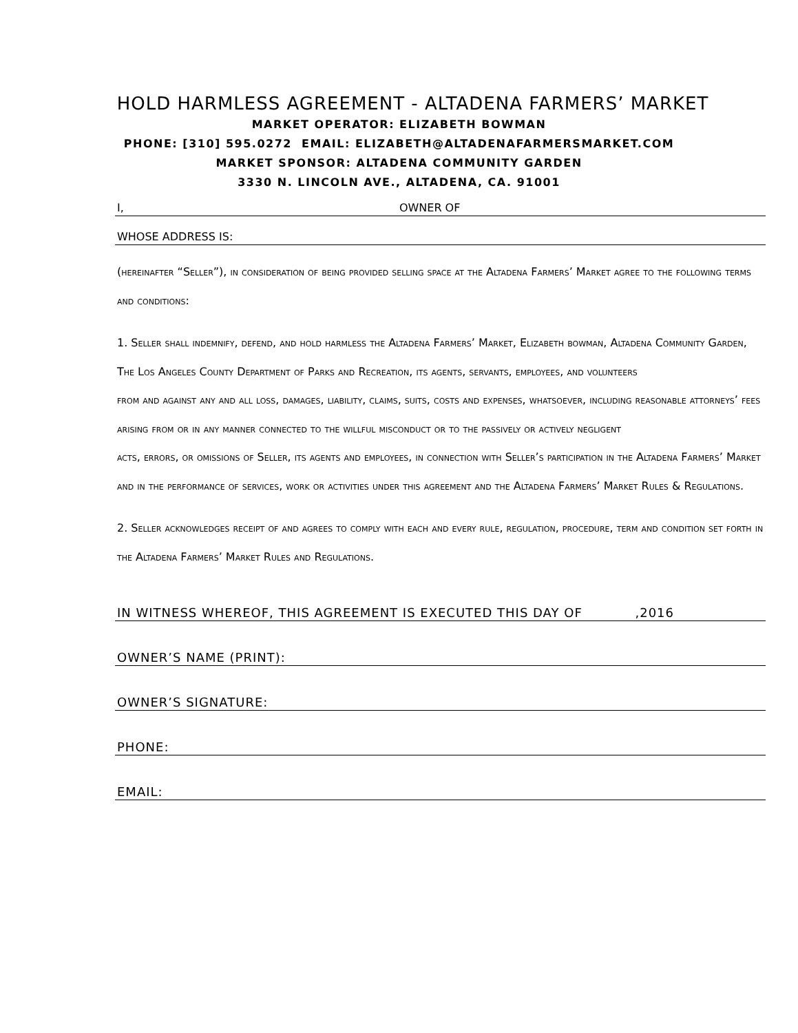HOLD HARMLESS AGREEMENT - ALTADENA FARMERS’ MARKET
MARKET OPERATOR: ELIZABETH BOWMAN
PHONE: [310] 595.0272 EMAIL: ELIZABETH@ALTADENAFARMERSMARKET.COM
MARKET SPONSOR: ALTADENA COMMUNITY GARDEN
3330 N. LINCOLN AVE., ALTADENA, CA. 91001
I, OWNER OF
WHOSE ADDRESS IS:
(hereinafter “Seller”), in consideration of being provided selling space at the Altadena Farmers’ Market agree to the following terms and conditions:
1. Seller shall indemnify, defend, and hold harmless the Altadena Farmers’ Market, Elizabeth bowman, Altadena Community Garden, The Los Angeles County Department of Parks and Recreation, its agents, servants, employees, and volunteers
from and against any and all loss, damages, liability, claims, suits, costs and expenses, whatsoever, including reasonable attorneys’ fees arising from or in any manner connected to the willful misconduct or to the passively or actively negligent
acts, errors, or omissions of Seller, its agents and employees, in connection with Seller’s participation in the Altadena Farmers’ Market and in the performance of services, work or activities under this agreement and the Altadena Farmers’ Market Rules & Regulations.
2. Seller acknowledges receipt of and agrees to comply with each and every rule, regulation, procedure, term and condition set forth in the Altadena Farmers’ Market Rules and Regulations.
IN WITNESS WHEREOF, THIS AGREEMENT IS EXECUTED THIS DAY OF ,2016
OWNER’S NAME (PRINT):
OWNER’S SIGNATURE:
PHONE:
EMAIL: